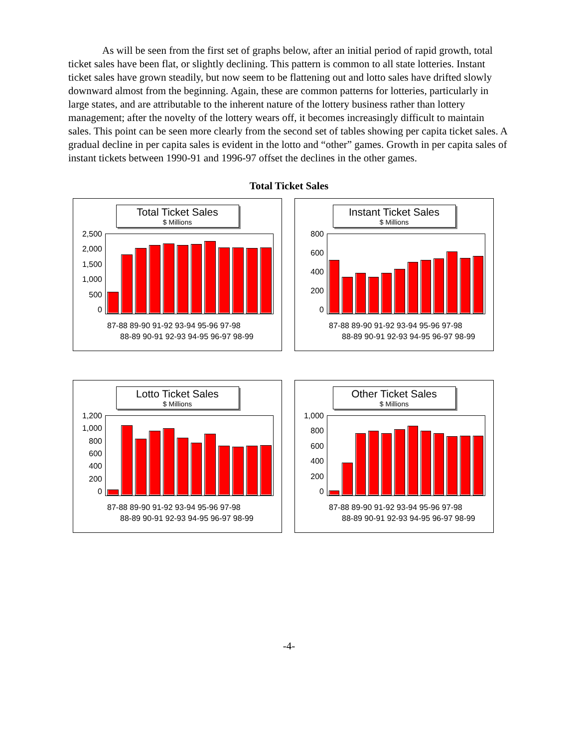As will be seen from the first set of graphs below, after an initial period of rapid growth, total ticket sales have been flat, or slightly declining. This pattern is common to all state lotteries. Instant ticket sales have grown steadily, but now seem to be flattening out and lotto sales have drifted slowly downward almost from the beginning. Again, these are common patterns for lotteries, particularly in large states, and are attributable to the inherent nature of the lottery business rather than lottery management; after the novelty of the lottery wears off, it becomes increasingly difficult to maintain sales. This point can be seen more clearly from the second set of tables showing per capita ticket sales. A gradual decline in per capita sales is evident in the lotto and “other” games. Growth in per capita sales of instant tickets between 1990-91 and 1996-97 offset the declines in the other games.
Total Ticket Sales
Total Ticket Sales
$ Millions
2,500
2,000
1,500
1,000
500
0
87-88 89-90 91-92 93-94 95-96 97-98
88-89 90-91 92-93 94-95 96-97 98-99
Instant Ticket Sales
$ Millions
800
600
400
200
0
87-88 89-90 91-92 93-94 95-96 97-98
88-89 90-91 92-93 94-95 96-97 98-99
Lotto Ticket Sales
$ Millions
1,200
1,000
800
600
400
200
0
87-88 89-90 91-92 93-94 95-96 97-98
88-89 90-91 92-93 94-95 96-97 98-99
Other Ticket Sales
$ Millions
1,000
800
600
400
200
0
87-88 89-90 91-92 93-94 95-96 97-98
88-89 90-91 92-93 94-95 96-97 98-99
-4-